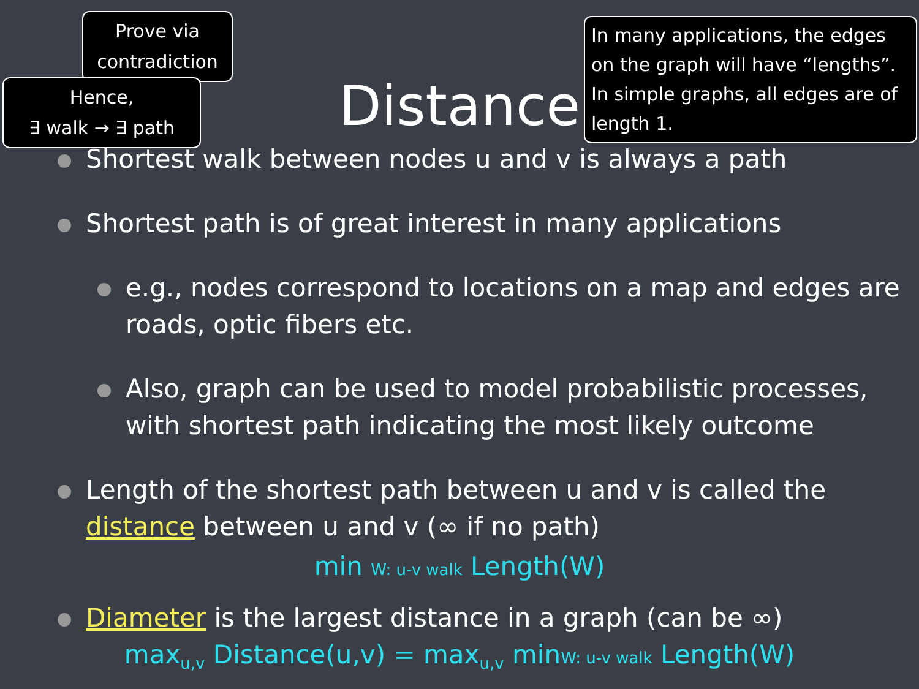Prove via contradiction
Hence,
∃ walk → ∃ path
In many applications, the edges on the graph will have “lengths”. In simple graphs, all edges are of length 1.
Distance
Shortest walk between nodes u and v is always a path
Shortest path is of great interest in many applications
e.g., nodes correspond to locations on a map and edges are roads, optic fibers etc.
Also, graph can be used to model probabilistic processes, with shortest path indicating the most likely outcome
Length of the shortest path between u and v is called the distance between u and v (∞ if no path)
min W: u-v walk Length(W)
Diameter is the largest distance in a graph (can be ∞)
max<sub>u,v</sub> Distance(u,v) = max<sub>u,v</sub> minW: u-v walk Length(W)